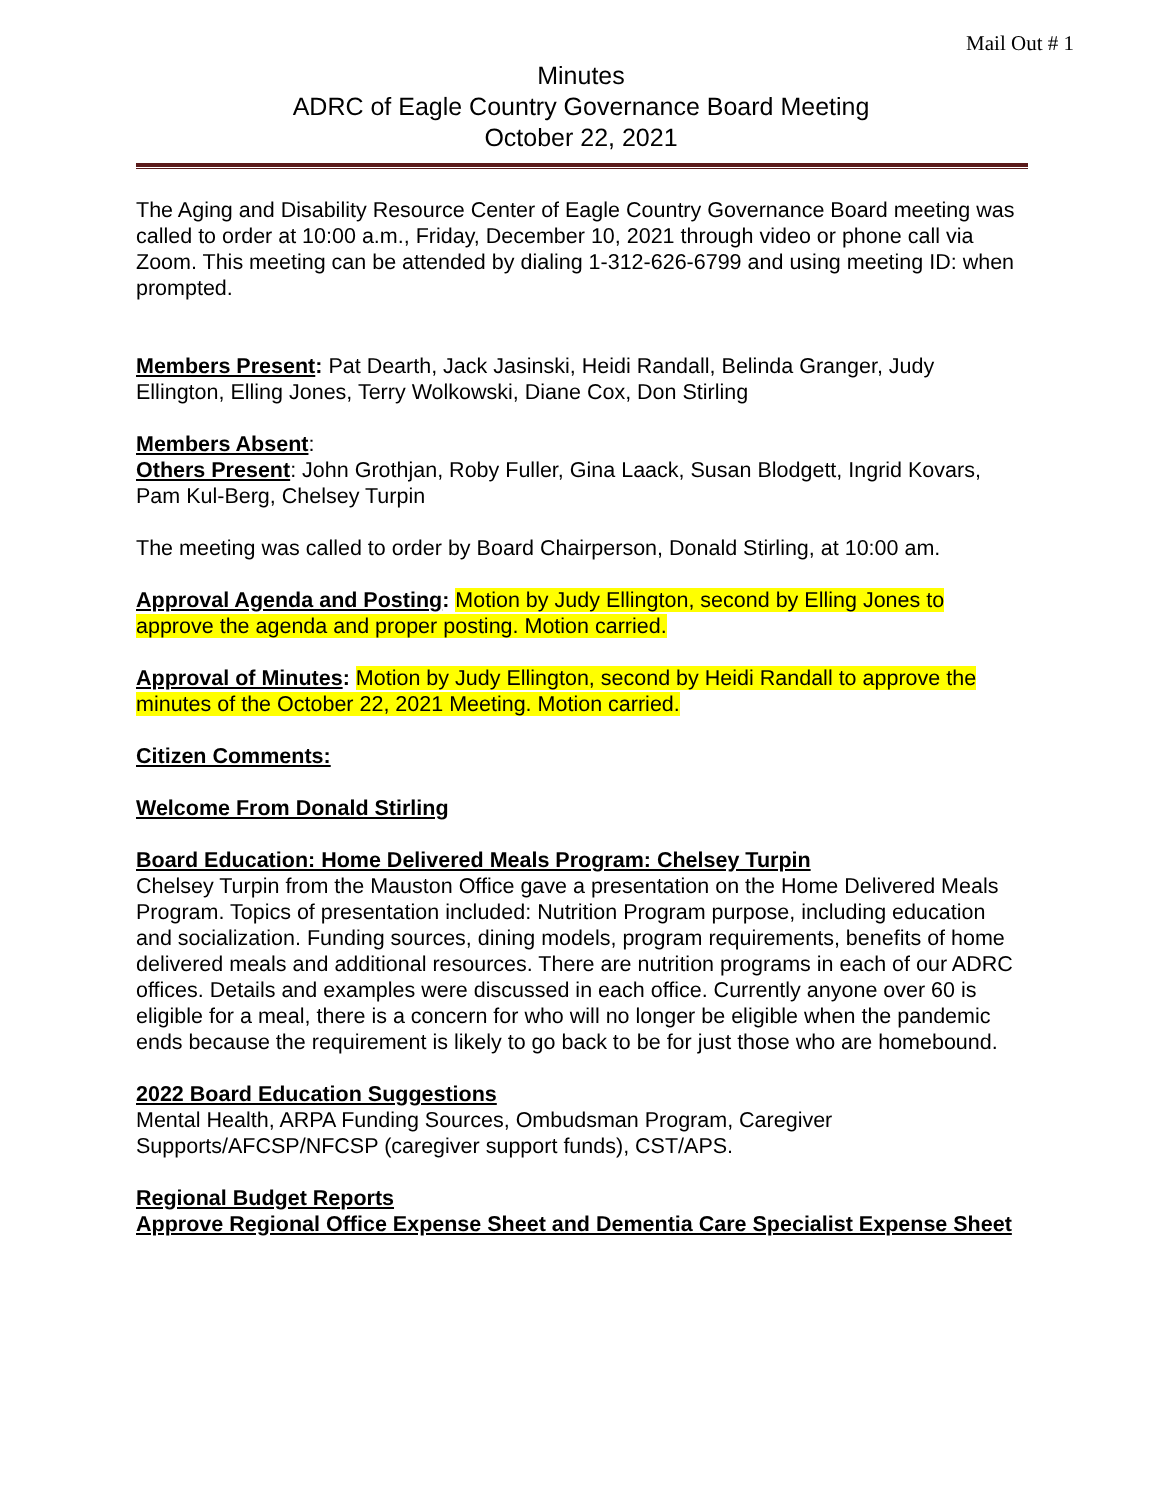Mail Out # 1
Minutes
ADRC of Eagle Country Governance Board Meeting
October 22, 2021
The Aging and Disability Resource Center of Eagle Country Governance Board meeting was called to order at 10:00 a.m., Friday, December 10, 2021 through video or phone call via Zoom. This meeting can be attended by dialing 1-312-626-6799 and using meeting ID: when prompted.
Members Present: Pat Dearth, Jack Jasinski, Heidi Randall, Belinda Granger, Judy Ellington, Elling Jones, Terry Wolkowski, Diane Cox, Don Stirling
Members Absent:
Others Present: John Grothjan, Roby Fuller, Gina Laack, Susan Blodgett, Ingrid Kovars, Pam Kul-Berg, Chelsey Turpin
The meeting was called to order by Board Chairperson, Donald Stirling, at 10:00 am.
Approval Agenda and Posting: Motion by Judy Ellington, second by Elling Jones to approve the agenda and proper posting. Motion carried.
Approval of Minutes: Motion by Judy Ellington, second by Heidi Randall to approve the minutes of the October 22, 2021 Meeting. Motion carried.
Citizen Comments:
Welcome From Donald Stirling
Board Education: Home Delivered Meals Program: Chelsey Turpin
Chelsey Turpin from the Mauston Office gave a presentation on the Home Delivered Meals Program. Topics of presentation included: Nutrition Program purpose, including education and socialization. Funding sources, dining models, program requirements, benefits of home delivered meals and additional resources. There are nutrition programs in each of our ADRC offices. Details and examples were discussed in each office. Currently anyone over 60 is eligible for a meal, there is a concern for who will no longer be eligible when the pandemic ends because the requirement is likely to go back to be for just those who are homebound.
2022 Board Education Suggestions
Mental Health, ARPA Funding Sources, Ombudsman Program, Caregiver Supports/AFCSP/NFCSP (caregiver support funds), CST/APS.
Regional Budget Reports
Approve Regional Office Expense Sheet and Dementia Care Specialist Expense Sheet